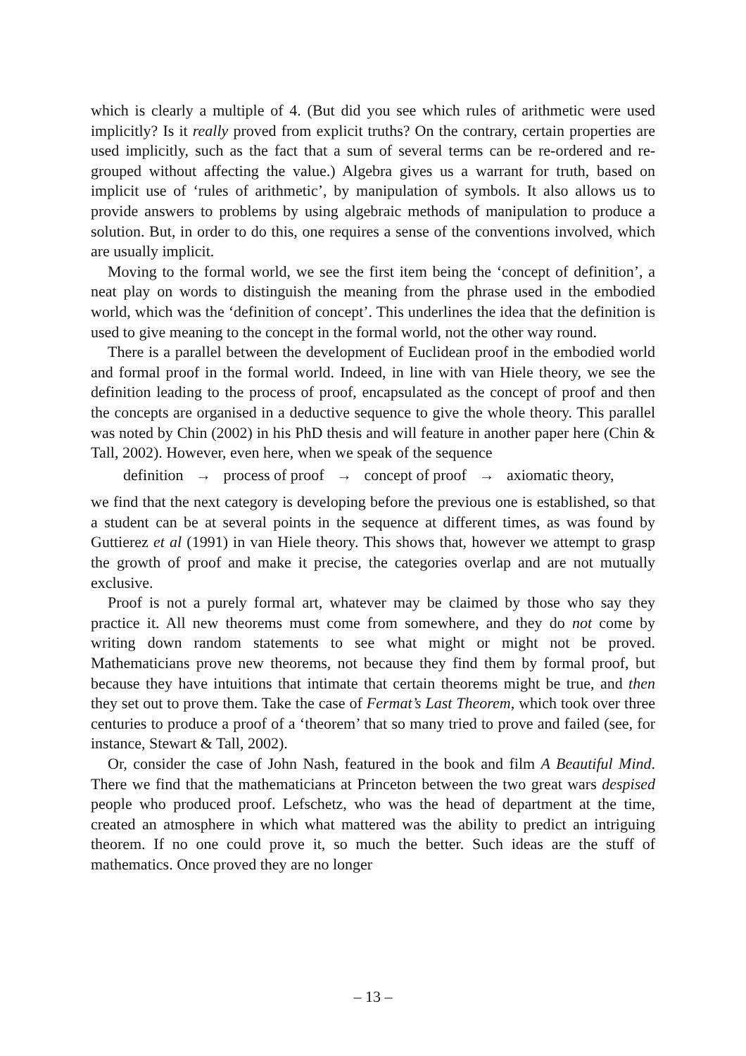which is clearly a multiple of 4. (But did you see which rules of arithmetic were used implicitly? Is it really proved from explicit truths? On the contrary, certain properties are used implicitly, such as the fact that a sum of several terms can be re-ordered and re-grouped without affecting the value.) Algebra gives us a warrant for truth, based on implicit use of ‘rules of arithmetic’, by manipulation of symbols. It also allows us to provide answers to problems by using algebraic methods of manipulation to produce a solution. But, in order to do this, one requires a sense of the conventions involved, which are usually implicit.
Moving to the formal world, we see the first item being the ‘concept of definition’, a neat play on words to distinguish the meaning from the phrase used in the embodied world, which was the ‘definition of concept’. This underlines the idea that the definition is used to give meaning to the concept in the formal world, not the other way round.
There is a parallel between the development of Euclidean proof in the embodied world and formal proof in the formal world. Indeed, in line with van Hiele theory, we see the definition leading to the process of proof, encapsulated as the concept of proof and then the concepts are organised in a deductive sequence to give the whole theory. This parallel was noted by Chin (2002) in his PhD thesis and will feature in another paper here (Chin & Tall, 2002). However, even here, when we speak of the sequence
definition → process of proof → concept of proof → axiomatic theory,
we find that the next category is developing before the previous one is established, so that a student can be at several points in the sequence at different times, as was found by Guttierez et al (1991) in van Hiele theory. This shows that, however we attempt to grasp the growth of proof and make it precise, the categories overlap and are not mutually exclusive.
Proof is not a purely formal art, whatever may be claimed by those who say they practice it. All new theorems must come from somewhere, and they do not come by writing down random statements to see what might or might not be proved. Mathematicians prove new theorems, not because they find them by formal proof, but because they have intuitions that intimate that certain theorems might be true, and then they set out to prove them. Take the case of Fermat’s Last Theorem, which took over three centuries to produce a proof of a ‘theorem’ that so many tried to prove and failed (see, for instance, Stewart & Tall, 2002).
Or, consider the case of John Nash, featured in the book and film A Beautiful Mind. There we find that the mathematicians at Princeton between the two great wars despised people who produced proof. Lefschetz, who was the head of department at the time, created an atmosphere in which what mattered was the ability to predict an intriguing theorem. If no one could prove it, so much the better. Such ideas are the stuff of mathematics. Once proved they are no longer
– 13 –